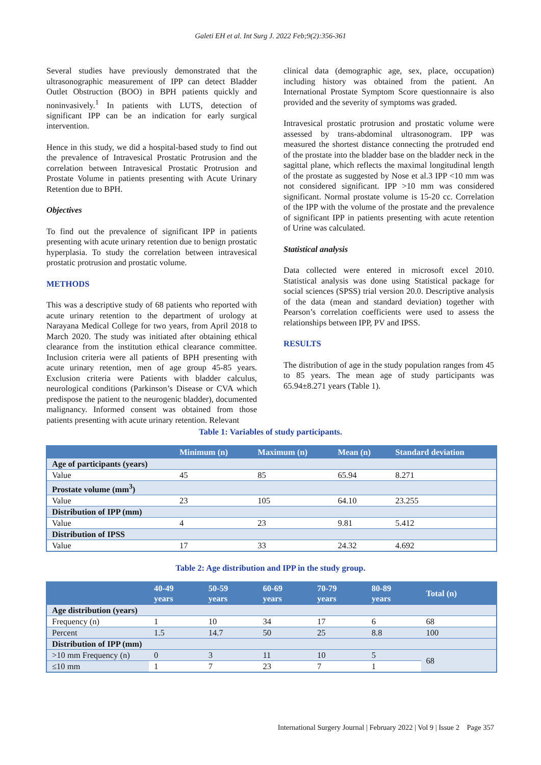Galeti EH et al. Int Surg J. 2022 Feb;9(2):356-361
Several studies have previously demonstrated that the ultrasonographic measurement of IPP can detect Bladder Outlet Obstruction (BOO) in BPH patients quickly and noninvasively.<sup>1</sup> In patients with LUTS, detection of significant IPP can be an indication for early surgical intervention.
Hence in this study, we did a hospital-based study to find out the prevalence of Intravesical Prostatic Protrusion and the correlation between Intravesical Prostatic Protrusion and Prostate Volume in patients presenting with Acute Urinary Retention due to BPH.
Objectives
To find out the prevalence of significant IPP in patients presenting with acute urinary retention due to benign prostatic hyperplasia. To study the correlation between intravesical prostatic protrusion and prostatic volume.
METHODS
This was a descriptive study of 68 patients who reported with acute urinary retention to the department of urology at Narayana Medical College for two years, from April 2018 to March 2020. The study was initiated after obtaining ethical clearance from the institution ethical clearance committee. Inclusion criteria were all patients of BPH presenting with acute urinary retention, men of age group 45-85 years. Exclusion criteria were Patients with bladder calculus, neurological conditions (Parkinson’s Disease or CVA which predispose the patient to the neurogenic bladder), documented malignancy. Informed consent was obtained from those patients presenting with acute urinary retention. Relevant
clinical data (demographic age, sex, place, occupation) including history was obtained from the patient. An International Prostate Symptom Score questionnaire is also provided and the severity of symptoms was graded.
Intravesical prostatic protrusion and prostatic volume were assessed by trans-abdominal ultrasonogram. IPP was measured the shortest distance connecting the protruded end of the prostate into the bladder base on the bladder neck in the sagittal plane, which reflects the maximal longitudinal length of the prostate as suggested by Nose et al.3 IPP <10 mm was not considered significant. IPP >10 mm was considered significant. Normal prostate volume is 15-20 cc. Correlation of the IPP with the volume of the prostate and the prevalence of significant IPP in patients presenting with acute retention of Urine was calculated.
Statistical analysis
Data collected were entered in microsoft excel 2010. Statistical analysis was done using Statistical package for social sciences (SPSS) trial version 20.0. Descriptive analysis of the data (mean and standard deviation) together with Pearson’s correlation coefficients were used to assess the relationships between IPP, PV and IPSS.
RESULTS
The distribution of age in the study population ranges from 45 to 85 years. The mean age of study participants was 65.94±8.271 years (Table 1).
Table 1: Variables of study participants.
| | Minimum (n) | Maximum (n) | Mean (n) | Standard deviation |
| --- | --- | --- | --- | --- |
| Age of participants (years) | | | | |
| Value | 45 | 85 | 65.94 | 8.271 |
| Prostate volume (mm<sup>3</sup>) | | | | |
| Value | 23 | 105 | 64.10 | 23.255 |
| Distribution of IPP (mm) | | | | |
| Value | 4 | 23 | 9.81 | 5.412 |
| Distribution of IPSS | | | | |
| Value | 17 | 33 | 24.32 | 4.692 |
Table 2: Age distribution and IPP in the study group.
| | 40-49 years | 50-59 years | 60-69 years | 70-79 years | 80-89 years | Total (n) |
| --- | --- | --- | --- | --- | --- | --- |
| Age distribution (years) | | | | | | |
| Frequency (n) | 1 | 10 | 34 | 17 | 6 | 68 |
| Percent | 1.5 | 14.7 | 50 | 25 | 8.8 | 100 |
| Distribution of IPP (mm) | | | | | | |
| >10 mm Frequency (n) | 0 | 3 | 11 | 10 | 5 | 68 |
| ≤10 mm | 1 | 7 | 23 | 7 | 1 | |
International Surgery Journal | February 2022 | Vol 9 | Issue 2 Page 357